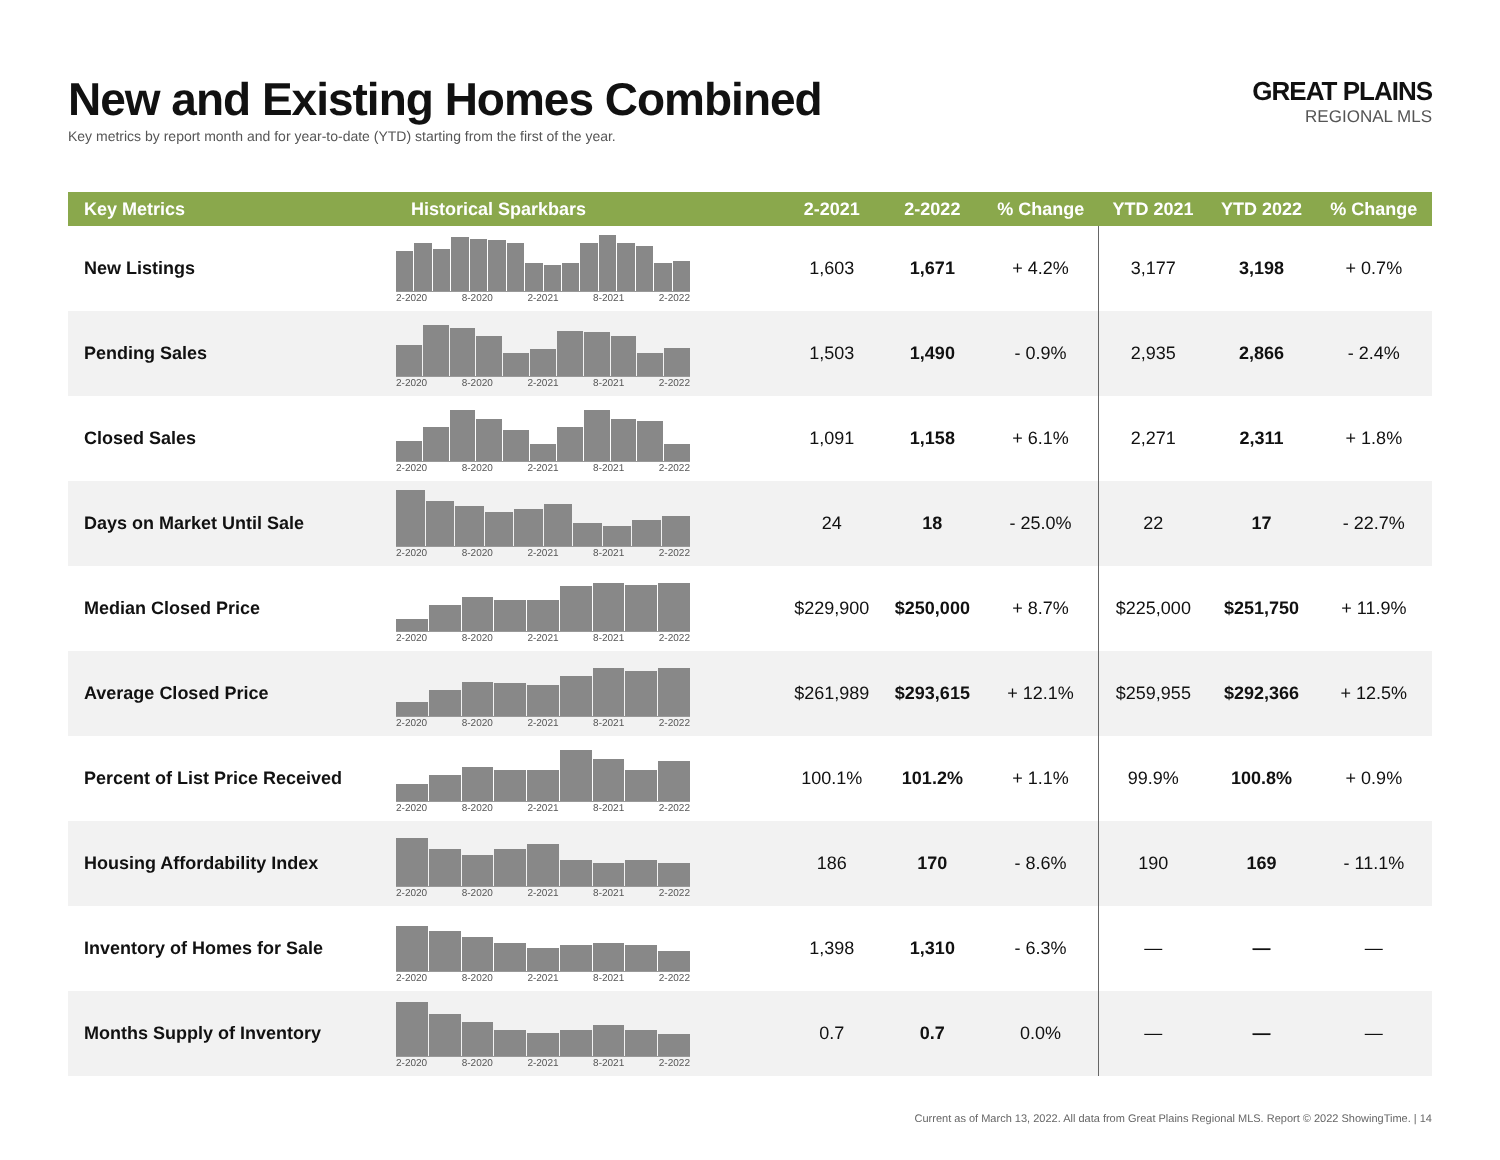New and Existing Homes Combined
Key metrics by report month and for year-to-date (YTD) starting from the first of the year.
GREAT PLAINS
REGIONAL MLS
| Key Metrics | Historical Sparkbars | 2-2021 | 2-2022 | % Change | YTD 2021 | YTD 2022 | % Change |
| --- | --- | --- | --- | --- | --- | --- | --- |
| New Listings | 2-2020 8-2020 2-2021 8-2021 2-2022 | 1,603 | 1,671 | + 4.2% | 3,177 | 3,198 | + 0.7% |
| Pending Sales | 2-2020 8-2020 2-2021 8-2021 2-2022 | 1,503 | 1,490 | - 0.9% | 2,935 | 2,866 | - 2.4% |
| Closed Sales | 2-2020 8-2020 2-2021 8-2021 2-2022 | 1,091 | 1,158 | + 6.1% | 2,271 | 2,311 | + 1.8% |
| Days on Market Until Sale | 2-2020 8-2020 2-2021 8-2021 2-2022 | 24 | 18 | - 25.0% | 22 | 17 | - 22.7% |
| Median Closed Price | 2-2020 8-2020 2-2021 8-2021 2-2022 | $229,900 | $250,000 | + 8.7% | $225,000 | $251,750 | + 11.9% |
| Average Closed Price | 2-2020 8-2020 2-2021 8-2021 2-2022 | $261,989 | $293,615 | + 12.1% | $259,955 | $292,366 | + 12.5% |
| Percent of List Price Received | 2-2020 8-2020 2-2021 8-2021 2-2022 | 100.1% | 101.2% | + 1.1% | 99.9% | 100.8% | + 0.9% |
| Housing Affordability Index | 2-2020 8-2020 2-2021 8-2021 2-2022 | 186 | 170 | - 8.6% | 190 | 169 | - 11.1% |
| Inventory of Homes for Sale | 2-2020 8-2020 2-2021 8-2021 2-2022 | 1,398 | 1,310 | - 6.3% | — | — | — |
| Months Supply of Inventory | 2-2020 8-2020 2-2021 8-2021 2-2022 | 0.7 | 0.7 | 0.0% | — | — | — |
Current as of March 13, 2022. All data from Great Plains Regional MLS. Report © 2022 ShowingTime. | 14